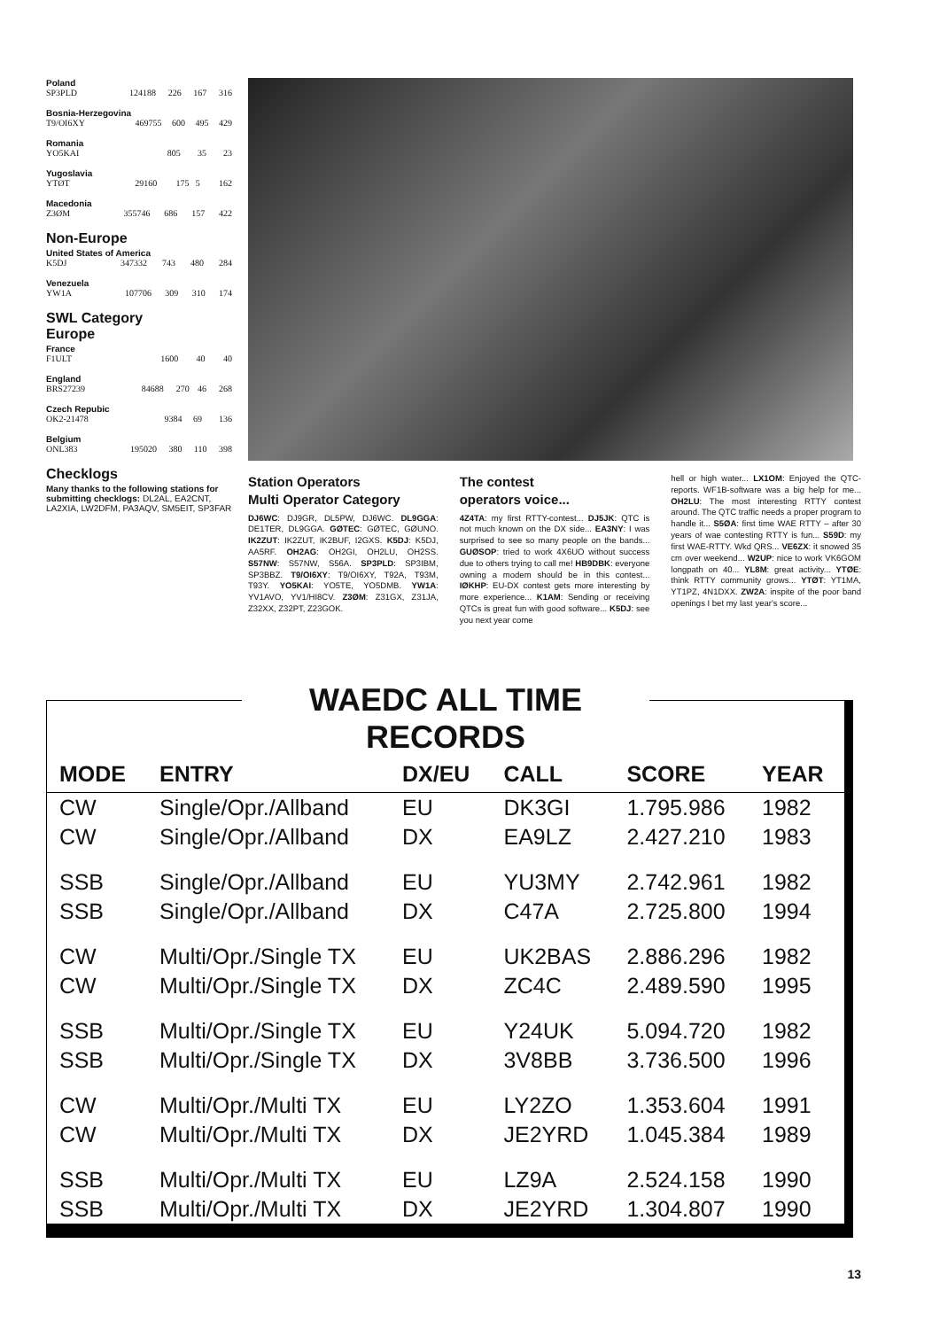Poland
| SP3PLD | 124188 | 226 | 167 | 316 |
Bosnia-Herzegovina
| T9/OI6XY | 469755 | 600 | 495 | 429 |
Romania
| YO5KAI | 805 | 35 | | 23 |
Yugoslavia
| YTØT | 29160 | 175 | 5 | 162 |
Macedonia
| Z3ØM | 355746 | 686 | 157 | 422 |
Non-Europe
United States of America
| K5DJ | 347332 | 743 | 480 | 284 |
Venezuela
| YW1A | 107706 | 309 | 310 | 174 |
SWL Category
Europe
France
| F1ULT | 1600 | 40 | | 40 |
England
| BRS27239 | 84688 | 270 | 46 | 268 |
Czech Repubic
| OK2-21478 | 9384 | 69 | | 136 |
Belgium
| ONL383 | 195020 | 380 | 110 | 398 |
Checklogs
Many thanks to the following stations for submitting checklogs: DL2AL, EA2CNT, LA2XIA, LW2DFM, PA3AQV, SM5EIT, SP3FAR
Station Operators
Multi Operator Category
DJ6WC: DJ9GR, DL5PW, DJ6WC. DL9GGA: DE1TER, DL9GGA. GØTEC: GØTEC, GØUNO. IK2ZUT: IK2ZUT, IK2BUF, I2GXS. K5DJ: K5DJ, AA5RF. OH2AG: OH2GI, OH2LU, OH2SS. S57NW: S57NW, S56A. SP3PLD: SP3IBM, SP3BBZ. T9/OI6XY: T9/OI6XY, T92A, T93M, T93Y. YO5KAI: YO5TE, YO5DMB. YW1A: YV1AVO, YV1/HI8CV. Z3ØM: Z31GX, Z31JA, Z32XX, Z32PT, Z23GOK.
The contest
operators voice...
4Z4TA: my first RTTY-contest... DJ5JK: QTC is not much known on the DX side... EA3NY: I was surprised to see so many people on the bands... GUØSOP: tried to work 4X6UO without success due to others trying to call me! HB9DBK: everyone owning a modem should be in this contest... IØKHP: EU-DX contest gets more interesting by more experience... K1AM: Sending or receiving QTCs is great fun with good software... K5DJ: see you next year come
hell or high water... LX1OM: Enjoyed the QTC-reports. WF1B-software was a big help for me... OH2LU: The most interesting RTTY contest around. The QTC traffic needs a proper program to handle it... S5ØA: first time WAE RTTY – after 30 years of wae contesting RTTY is fun... S59D: my first WAE-RTTY. Wkd QRS... VE6ZX: it snowed 35 cm over weekend... W2UP: nice to work VK6GOM longpath on 40... YL8M: great activity... YTØE: think RTTY community grows... YTØT: YT1MA, YT1PZ, 4N1DXX. ZW2A: inspite of the poor band openings I bet my last year's score...
WAEDC ALL TIME RECORDS
| MODE | ENTRY | DX/EU | CALL | SCORE | YEAR |
| --- | --- | --- | --- | --- | --- |
| CW | Single/Opr./Allband | EU | DK3GI | 1.795.986 | 1982 |
| CW | Single/Opr./Allband | DX | EA9LZ | 2.427.210 | 1983 |
| SSB | Single/Opr./Allband | EU | YU3MY | 2.742.961 | 1982 |
| SSB | Single/Opr./Allband | DX | C47A | 2.725.800 | 1994 |
| CW | Multi/Opr./Single TX | EU | UK2BAS | 2.886.296 | 1982 |
| CW | Multi/Opr./Single TX | DX | ZC4C | 2.489.590 | 1995 |
| SSB | Multi/Opr./Single TX | EU | Y24UK | 5.094.720 | 1982 |
| SSB | Multi/Opr./Single TX | DX | 3V8BB | 3.736.500 | 1996 |
| CW | Multi/Opr./Multi TX | EU | LY2ZO | 1.353.604 | 1991 |
| CW | Multi/Opr./Multi TX | DX | JE2YRD | 1.045.384 | 1989 |
| SSB | Multi/Opr./Multi TX | EU | LZ9A | 2.524.158 | 1990 |
| SSB | Multi/Opr./Multi TX | DX | JE2YRD | 1.304.807 | 1990 |
13